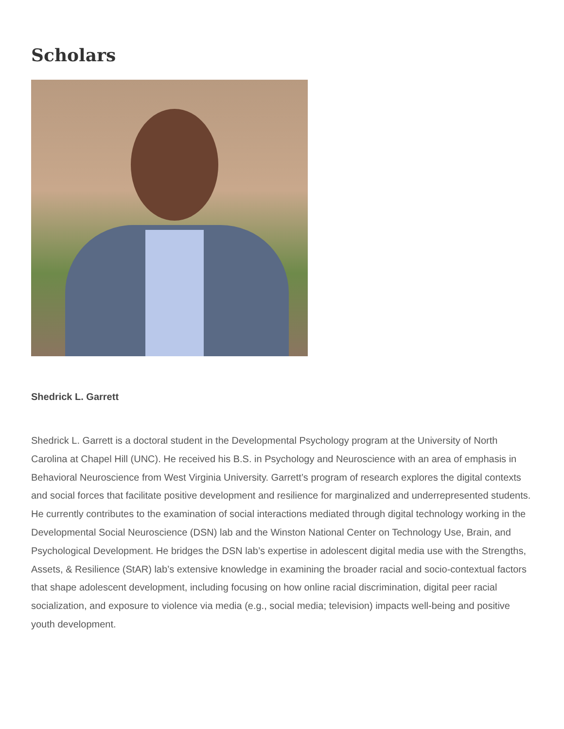Scholars
Shedrick L. Garrett
Shedrick L. Garrett is a doctoral student in the Developmental Psychology program at the University of North Carolina at Chapel Hill (UNC). He received his B.S. in Psychology and Neuroscience with an area of emphasis in Behavioral Neuroscience from West Virginia University. Garrett’s program of research explores the digital contexts and social forces that facilitate positive development and resilience for marginalized and underrepresented students. He currently contributes to the examination of social interactions mediated through digital technology working in the Developmental Social Neuroscience (DSN) lab and the Winston National Center on Technology Use, Brain, and Psychological Development. He bridges the DSN lab’s expertise in adolescent digital media use with the Strengths, Assets, & Resilience (StAR) lab’s extensive knowledge in examining the broader racial and socio-contextual factors that shape adolescent development, including focusing on how online racial discrimination, digital peer racial socialization, and exposure to violence via media (e.g., social media; television) impacts well-being and positive youth development.